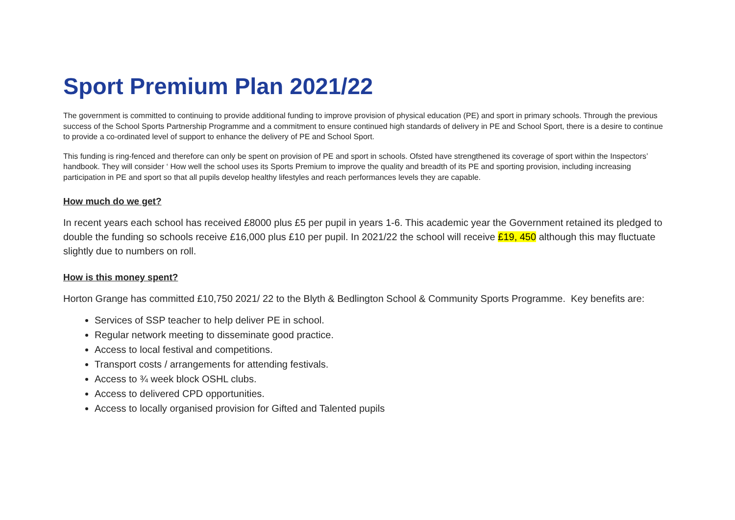Sport Premium Plan 2021/22
The government is committed to continuing to provide additional funding to improve provision of physical education (PE) and sport in primary schools. Through the previous success of the School Sports Partnership Programme and a commitment to ensure continued high standards of delivery in PE and School Sport, there is a desire to continue to provide a co-ordinated level of support to enhance the delivery of PE and School Sport.
This funding is ring-fenced and therefore can only be spent on provision of PE and sport in schools. Ofsted have strengthened its coverage of sport within the Inspectors’ handbook. They will consider ‘ How well the school uses its Sports Premium to improve the quality and breadth of its PE and sporting provision, including increasing participation in PE and sport so that all pupils develop healthy lifestyles and reach performances levels they are capable.
How much do we get?
In recent years each school has received £8000 plus £5 per pupil in years 1-6. This academic year the Government retained its pledged to double the funding so schools receive £16,000 plus £10 per pupil. In 2021/22 the school will receive £19, 450 although this may fluctuate slightly due to numbers on roll.
How is this money spent?
Horton Grange has committed £10,750 2021/ 22 to the Blyth & Bedlington School & Community Sports Programme. Key benefits are:
Services of SSP teacher to help deliver PE in school.
Regular network meeting to disseminate good practice.
Access to local festival and competitions.
Transport costs / arrangements for attending festivals.
Access to ¾ week block OSHL clubs.
Access to delivered CPD opportunities.
Access to locally organised provision for Gifted and Talented pupils